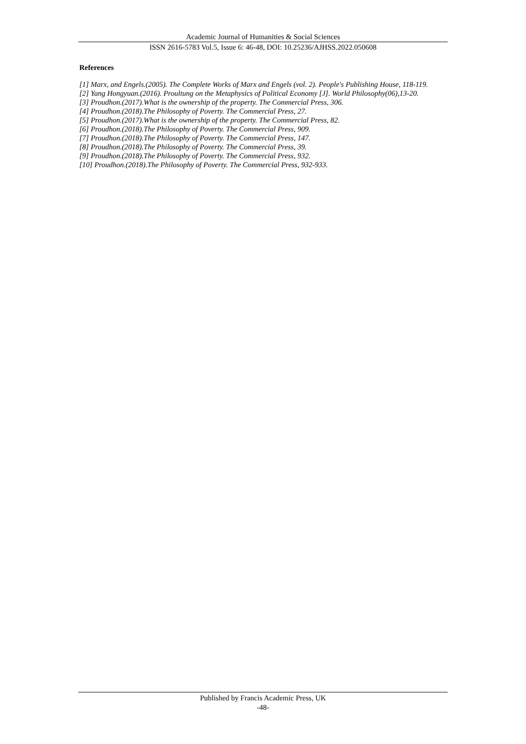Academic Journal of Humanities & Social Sciences
ISSN 2616-5783 Vol.5, Issue 6: 46-48, DOI: 10.25236/AJHSS.2022.050608
References
[1] Marx, and Engels.(2005). The Complete Works of Marx and Engels (vol. 2). People's Publishing House, 118-119.
[2] Yang Hongyuan.(2016). Proultung on the Metaphysics of Political Economy [J]. World Philosophy(06),13-20.
[3] Proudhon.(2017).What is the ownership of the property. The Commercial Press, 306.
[4] Proudhon.(2018).The Philosophy of Poverty. The Commercial Press, 27.
[5] Proudhon.(2017).What is the ownership of the property. The Commercial Press, 82.
[6] Proudhon.(2018).The Philosophy of Poverty. The Commercial Press, 909.
[7] Proudhon.(2018).The Philosophy of Poverty. The Commercial Press, 147.
[8] Proudhon.(2018).The Philosophy of Poverty. The Commercial Press, 39.
[9] Proudhon.(2018).The Philosophy of Poverty. The Commercial Press, 932.
[10] Proudhon.(2018).The Philosophy of Poverty. The Commercial Press, 932-933.
Published by Francis Academic Press, UK
-48-